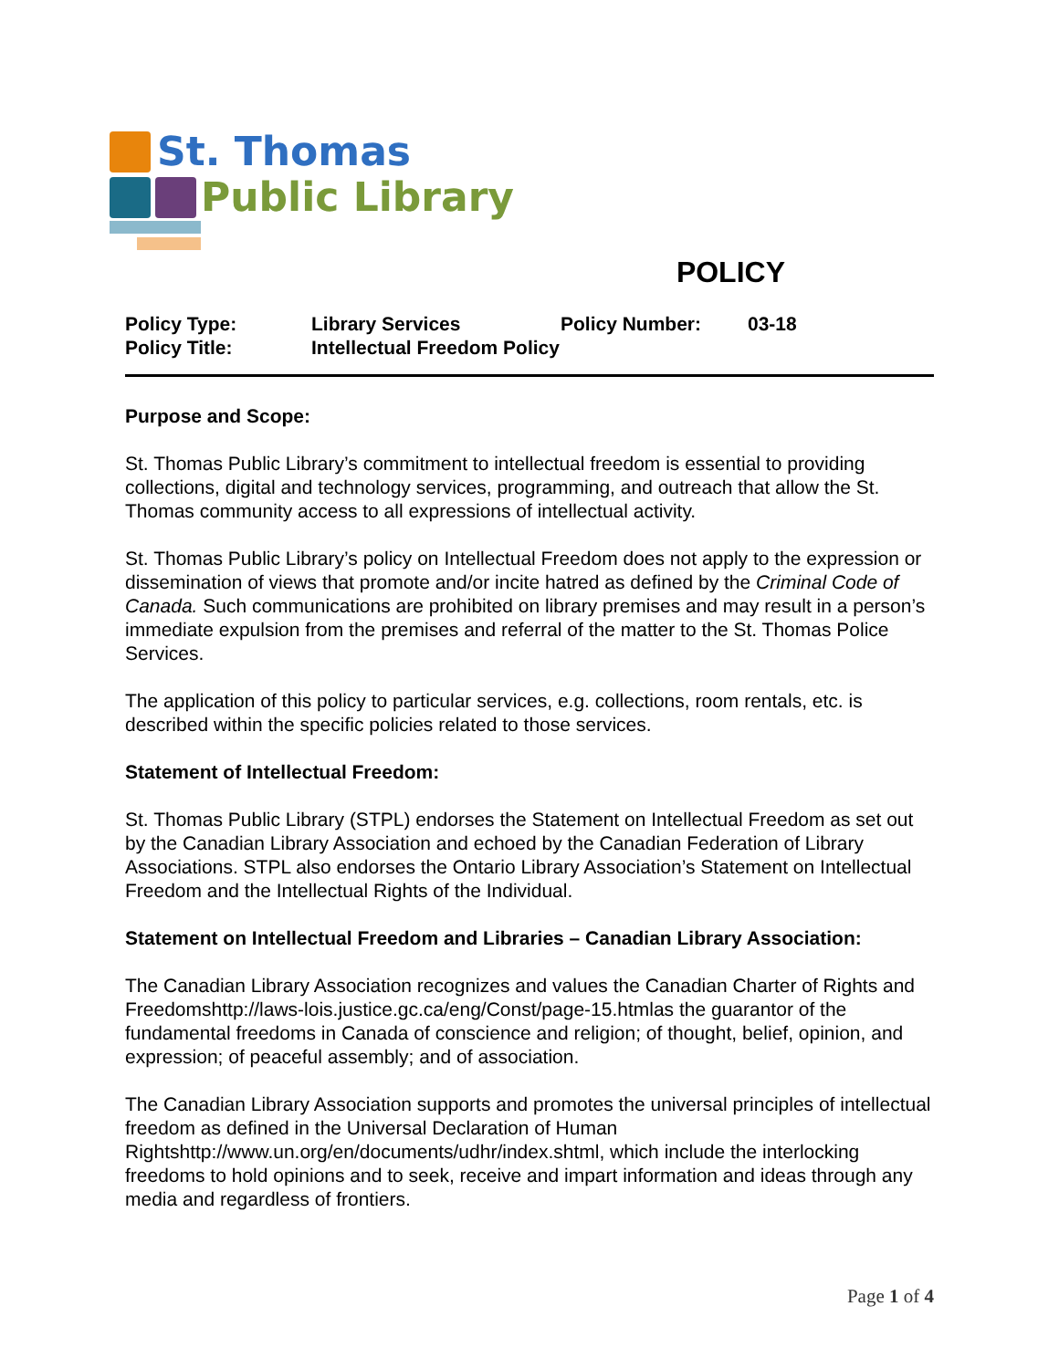St. Thomas
Public Library
POLICY
| Policy Type: | Library Services | Policy Number: | 03-18 |
| Policy Title: | Intellectual Freedom Policy | | |
Purpose and Scope:
St. Thomas Public Library’s commitment to intellectual freedom is essential to providing collections, digital and technology services, programming, and outreach that allow the St. Thomas community access to all expressions of intellectual activity.
St. Thomas Public Library’s policy on Intellectual Freedom does not apply to the expression or dissemination of views that promote and/or incite hatred as defined by the Criminal Code of Canada. Such communications are prohibited on library premises and may result in a person’s immediate expulsion from the premises and referral of the matter to the St. Thomas Police Services.
The application of this policy to particular services, e.g. collections, room rentals, etc. is described within the specific policies related to those services.
Statement of Intellectual Freedom:
St. Thomas Public Library (STPL) endorses the Statement on Intellectual Freedom as set out by the Canadian Library Association and echoed by the Canadian Federation of Library Associations. STPL also endorses the Ontario Library Association’s Statement on Intellectual Freedom and the Intellectual Rights of the Individual.
Statement on Intellectual Freedom and Libraries – Canadian Library Association:
The Canadian Library Association recognizes and values the Canadian Charter of Rights and Freedomshttp://laws-lois.justice.gc.ca/eng/Const/page-15.htmlas the guarantor of the fundamental freedoms in Canada of conscience and religion; of thought, belief, opinion, and expression; of peaceful assembly; and of association.
The Canadian Library Association supports and promotes the universal principles of intellectual freedom as defined in the Universal Declaration of Human Rightshttp://www.un.org/en/documents/udhr/index.shtml, which include the interlocking freedoms to hold opinions and to seek, receive and impart information and ideas through any media and regardless of frontiers.
Page 1 of 4